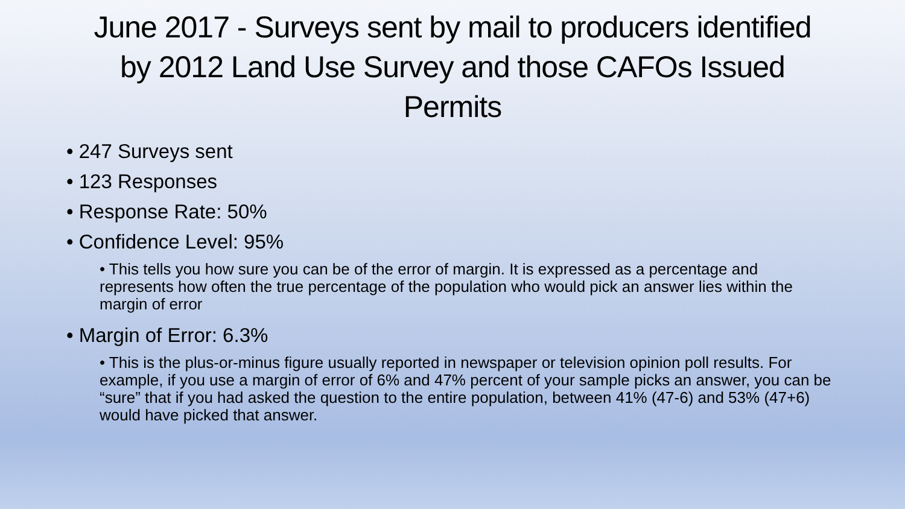June 2017 - Surveys sent by mail to producers identified by 2012 Land Use Survey and those CAFOs Issued Permits
• 247 Surveys sent
• 123 Responses
• Response Rate: 50%
• Confidence Level: 95%
• This tells you how sure you can be of the error of margin. It is expressed as a percentage and represents how often the true percentage of the population who would pick an answer lies within the margin of error
• Margin of Error: 6.3%
• This is the plus-or-minus figure usually reported in newspaper or television opinion poll results. For example, if you use a margin of error of 6% and 47% percent of your sample picks an answer, you can be “sure” that if you had asked the question to the entire population, between 41% (47-6) and 53% (47+6) would have picked that answer.